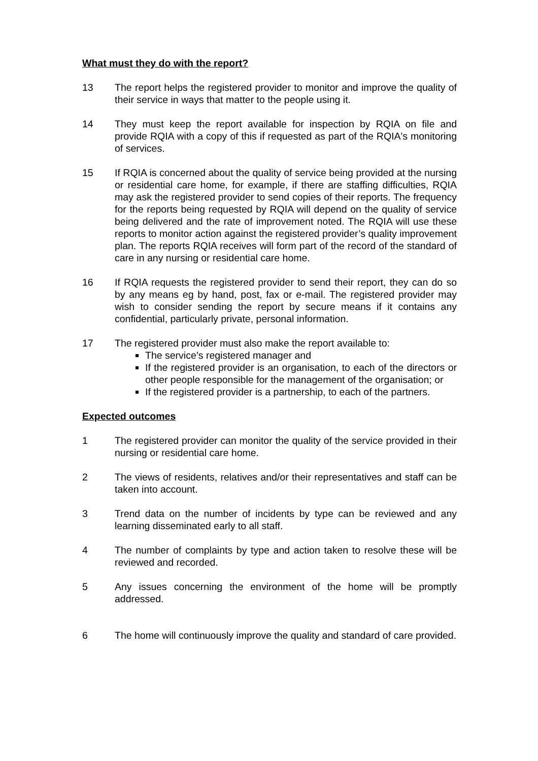What must they do with the report?
13 The report helps the registered provider to monitor and improve the quality of their service in ways that matter to the people using it.
14 They must keep the report available for inspection by RQIA on file and provide RQIA with a copy of this if requested as part of the RQIA's monitoring of services.
15 If RQIA is concerned about the quality of service being provided at the nursing or residential care home, for example, if there are staffing difficulties, RQIA may ask the registered provider to send copies of their reports. The frequency for the reports being requested by RQIA will depend on the quality of service being delivered and the rate of improvement noted. The RQIA will use these reports to monitor action against the registered provider’s quality improvement plan. The reports RQIA receives will form part of the record of the standard of care in any nursing or residential care home.
16 If RQIA requests the registered provider to send their report, they can do so by any means eg by hand, post, fax or e-mail. The registered provider may wish to consider sending the report by secure means if it contains any confidential, particularly private, personal information.
17 The registered provider must also make the report available to:
The service’s registered manager and
If the registered provider is an organisation, to each of the directors or other people responsible for the management of the organisation; or
If the registered provider is a partnership, to each of the partners.
Expected outcomes
1 The registered provider can monitor the quality of the service provided in their nursing or residential care home.
2 The views of residents, relatives and/or their representatives and staff can be taken into account.
3 Trend data on the number of incidents by type can be reviewed and any learning disseminated early to all staff.
4 The number of complaints by type and action taken to resolve these will be reviewed and recorded.
5 Any issues concerning the environment of the home will be promptly addressed.
6 The home will continuously improve the quality and standard of care provided.